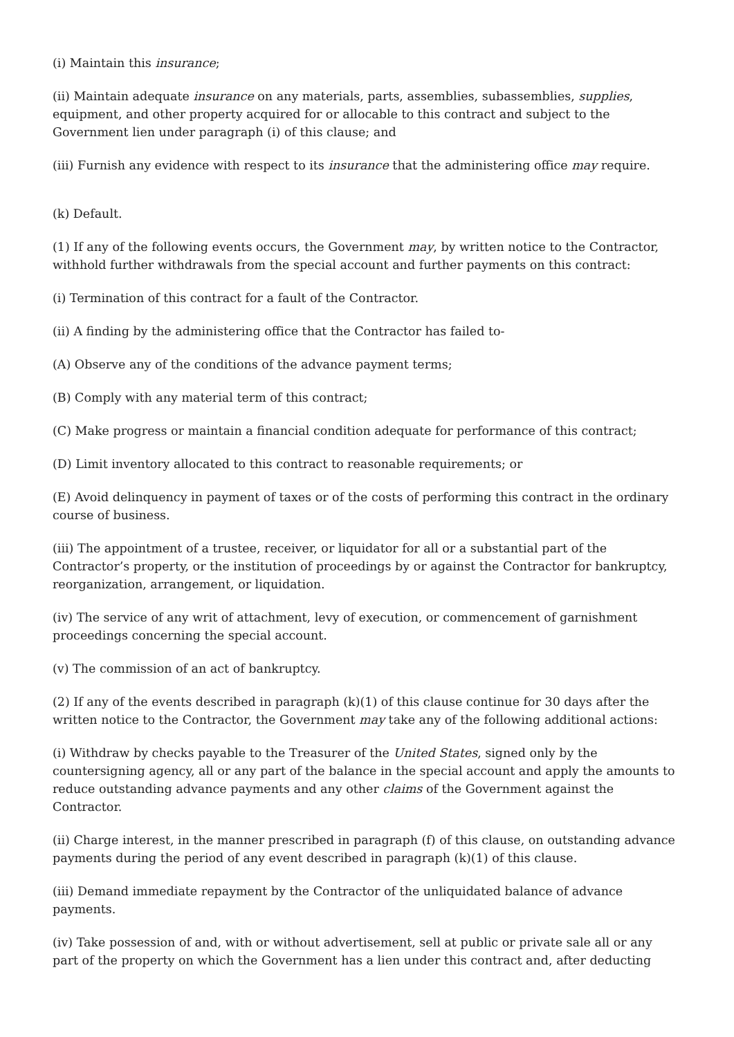(i) Maintain this insurance;
(ii) Maintain adequate insurance on any materials, parts, assemblies, subassemblies, supplies, equipment, and other property acquired for or allocable to this contract and subject to the Government lien under paragraph (i) of this clause; and
(iii) Furnish any evidence with respect to its insurance that the administering office may require.
(k) Default.
(1) If any of the following events occurs, the Government may, by written notice to the Contractor, withhold further withdrawals from the special account and further payments on this contract:
(i) Termination of this contract for a fault of the Contractor.
(ii) A finding by the administering office that the Contractor has failed to-
(A) Observe any of the conditions of the advance payment terms;
(B) Comply with any material term of this contract;
(C) Make progress or maintain a financial condition adequate for performance of this contract;
(D) Limit inventory allocated to this contract to reasonable requirements; or
(E) Avoid delinquency in payment of taxes or of the costs of performing this contract in the ordinary course of business.
(iii) The appointment of a trustee, receiver, or liquidator for all or a substantial part of the Contractor’s property, or the institution of proceedings by or against the Contractor for bankruptcy, reorganization, arrangement, or liquidation.
(iv) The service of any writ of attachment, levy of execution, or commencement of garnishment proceedings concerning the special account.
(v) The commission of an act of bankruptcy.
(2) If any of the events described in paragraph (k)(1) of this clause continue for 30 days after the written notice to the Contractor, the Government may take any of the following additional actions:
(i) Withdraw by checks payable to the Treasurer of the United States, signed only by the countersigning agency, all or any part of the balance in the special account and apply the amounts to reduce outstanding advance payments and any other claims of the Government against the Contractor.
(ii) Charge interest, in the manner prescribed in paragraph (f) of this clause, on outstanding advance payments during the period of any event described in paragraph (k)(1) of this clause.
(iii) Demand immediate repayment by the Contractor of the unliquidated balance of advance payments.
(iv) Take possession of and, with or without advertisement, sell at public or private sale all or any part of the property on which the Government has a lien under this contract and, after deducting